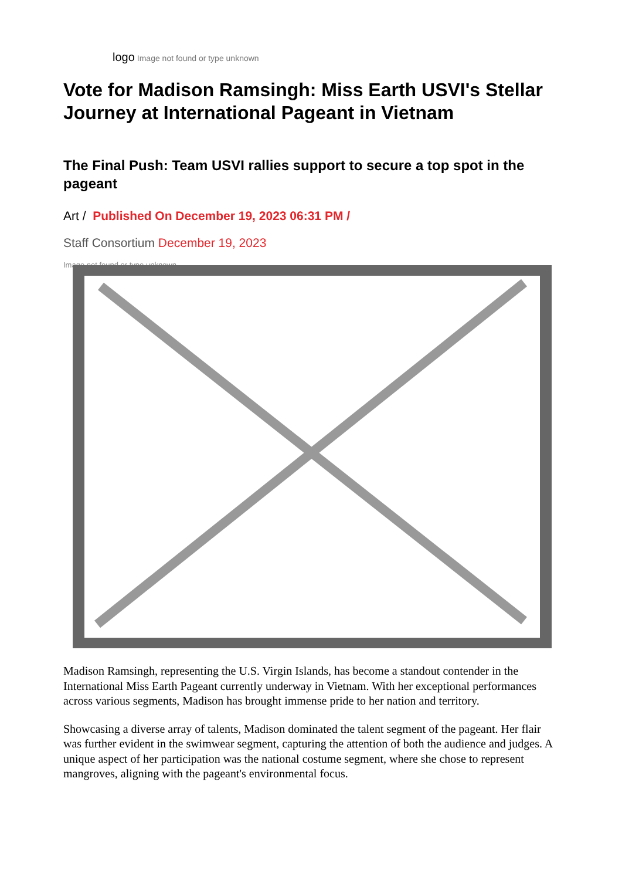logo Image not found or type unknown
Vote for Madison Ramsingh: Miss Earth USVI's Stellar Journey at International Pageant in Vietnam
The Final Push: Team USVI rallies support to secure a top spot in the pageant
Art / Published On December 19, 2023 06:31 PM /
Staff Consortium December 19, 2023
Image not found or type unknown
Madison Ramsingh, representing the U.S. Virgin Islands, has become a standout contender in the International Miss Earth Pageant currently underway in Vietnam. With her exceptional performances across various segments, Madison has brought immense pride to her nation and territory.
Showcasing a diverse array of talents, Madison dominated the talent segment of the pageant. Her flair was further evident in the swimwear segment, capturing the attention of both the audience and judges. A unique aspect of her participation was the national costume segment, where she chose to represent mangroves, aligning with the pageant's environmental focus.